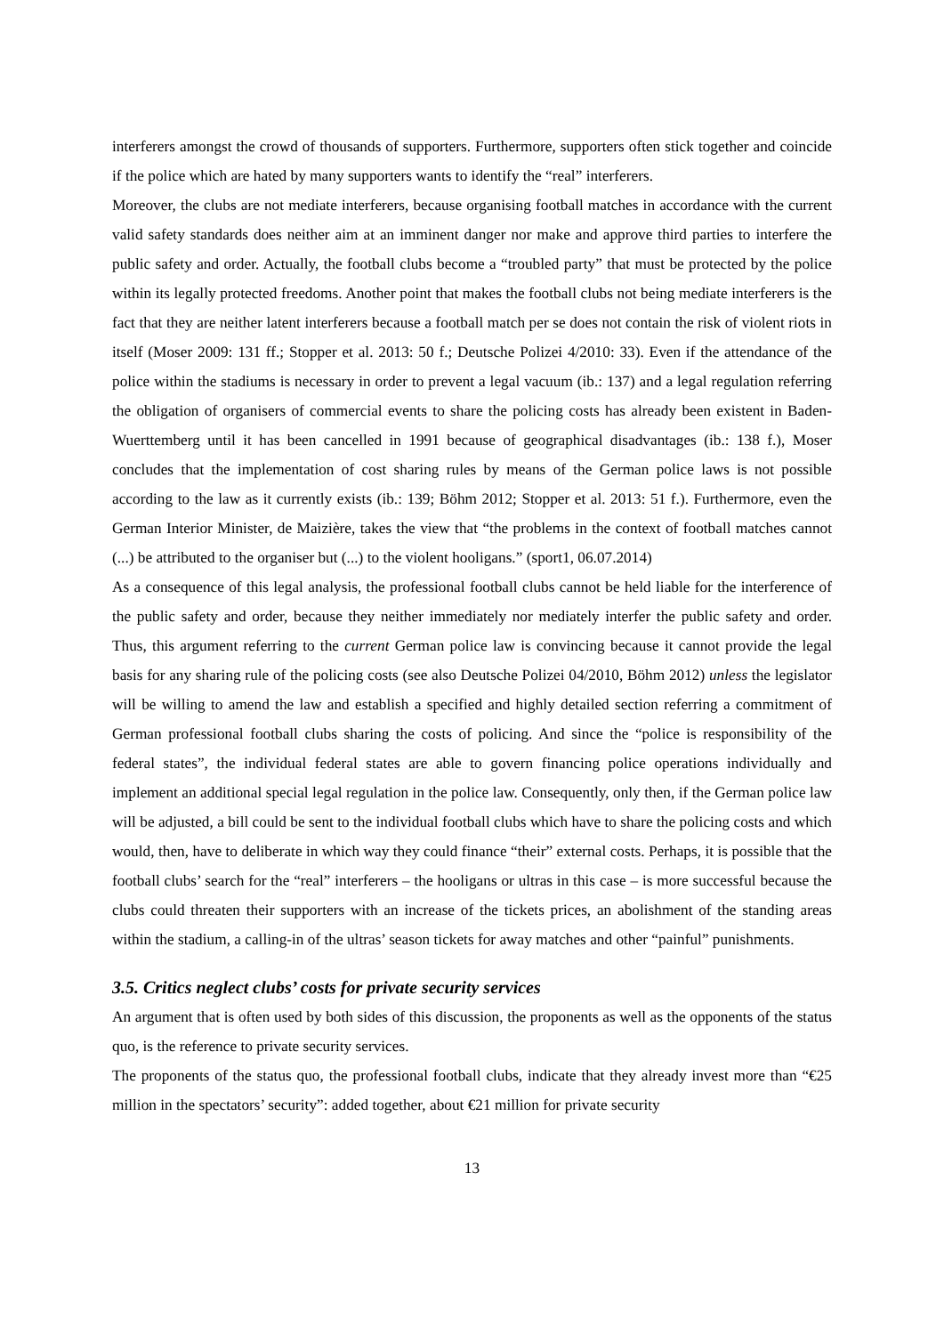interferers amongst the crowd of thousands of supporters. Furthermore, supporters often stick together and coincide if the police which are hated by many supporters wants to identify the “real” interferers.
Moreover, the clubs are not mediate interferers, because organising football matches in accordance with the current valid safety standards does neither aim at an imminent danger nor make and approve third parties to interfere the public safety and order. Actually, the football clubs become a “troubled party” that must be protected by the police within its legally protected freedoms. Another point that makes the football clubs not being mediate interferers is the fact that they are neither latent interferers because a football match per se does not contain the risk of violent riots in itself (Moser 2009: 131 ff.; Stopper et al. 2013: 50 f.; Deutsche Polizei 4/2010: 33). Even if the attendance of the police within the stadiums is necessary in order to prevent a legal vacuum (ib.: 137) and a legal regulation referring the obligation of organisers of commercial events to share the policing costs has already been existent in Baden-Wuerttemberg until it has been cancelled in 1991 because of geographical disadvantages (ib.: 138 f.), Moser concludes that the implementation of cost sharing rules by means of the German police laws is not possible according to the law as it currently exists (ib.: 139; Böhm 2012; Stopper et al. 2013: 51 f.). Furthermore, even the German Interior Minister, de Maizière, takes the view that “the problems in the context of football matches cannot (...) be attributed to the organiser but (...) to the violent hooligans.” (sport1, 06.07.2014)
As a consequence of this legal analysis, the professional football clubs cannot be held liable for the interference of the public safety and order, because they neither immediately nor mediately interfer the public safety and order. Thus, this argument referring to the current German police law is convincing because it cannot provide the legal basis for any sharing rule of the policing costs (see also Deutsche Polizei 04/2010, Böhm 2012) unless the legislator will be willing to amend the law and establish a specified and highly detailed section referring a commitment of German professional football clubs sharing the costs of policing. And since the “police is responsibility of the federal states”, the individual federal states are able to govern financing police operations individually and implement an additional special legal regulation in the police law. Consequently, only then, if the German police law will be adjusted, a bill could be sent to the individual football clubs which have to share the policing costs and which would, then, have to deliberate in which way they could finance “their” external costs. Perhaps, it is possible that the football clubs’ search for the “real” interferers – the hooligans or ultras in this case – is more successful because the clubs could threaten their supporters with an increase of the tickets prices, an abolishment of the standing areas within the stadium, a calling-in of the ultras’ season tickets for away matches and other “painful” punishments.
3.5. Critics neglect clubs’ costs for private security services
An argument that is often used by both sides of this discussion, the proponents as well as the opponents of the status quo, is the reference to private security services.
The proponents of the status quo, the professional football clubs, indicate that they already invest more than “€25 million in the spectators’ security”: added together, about €21 million for private security
13